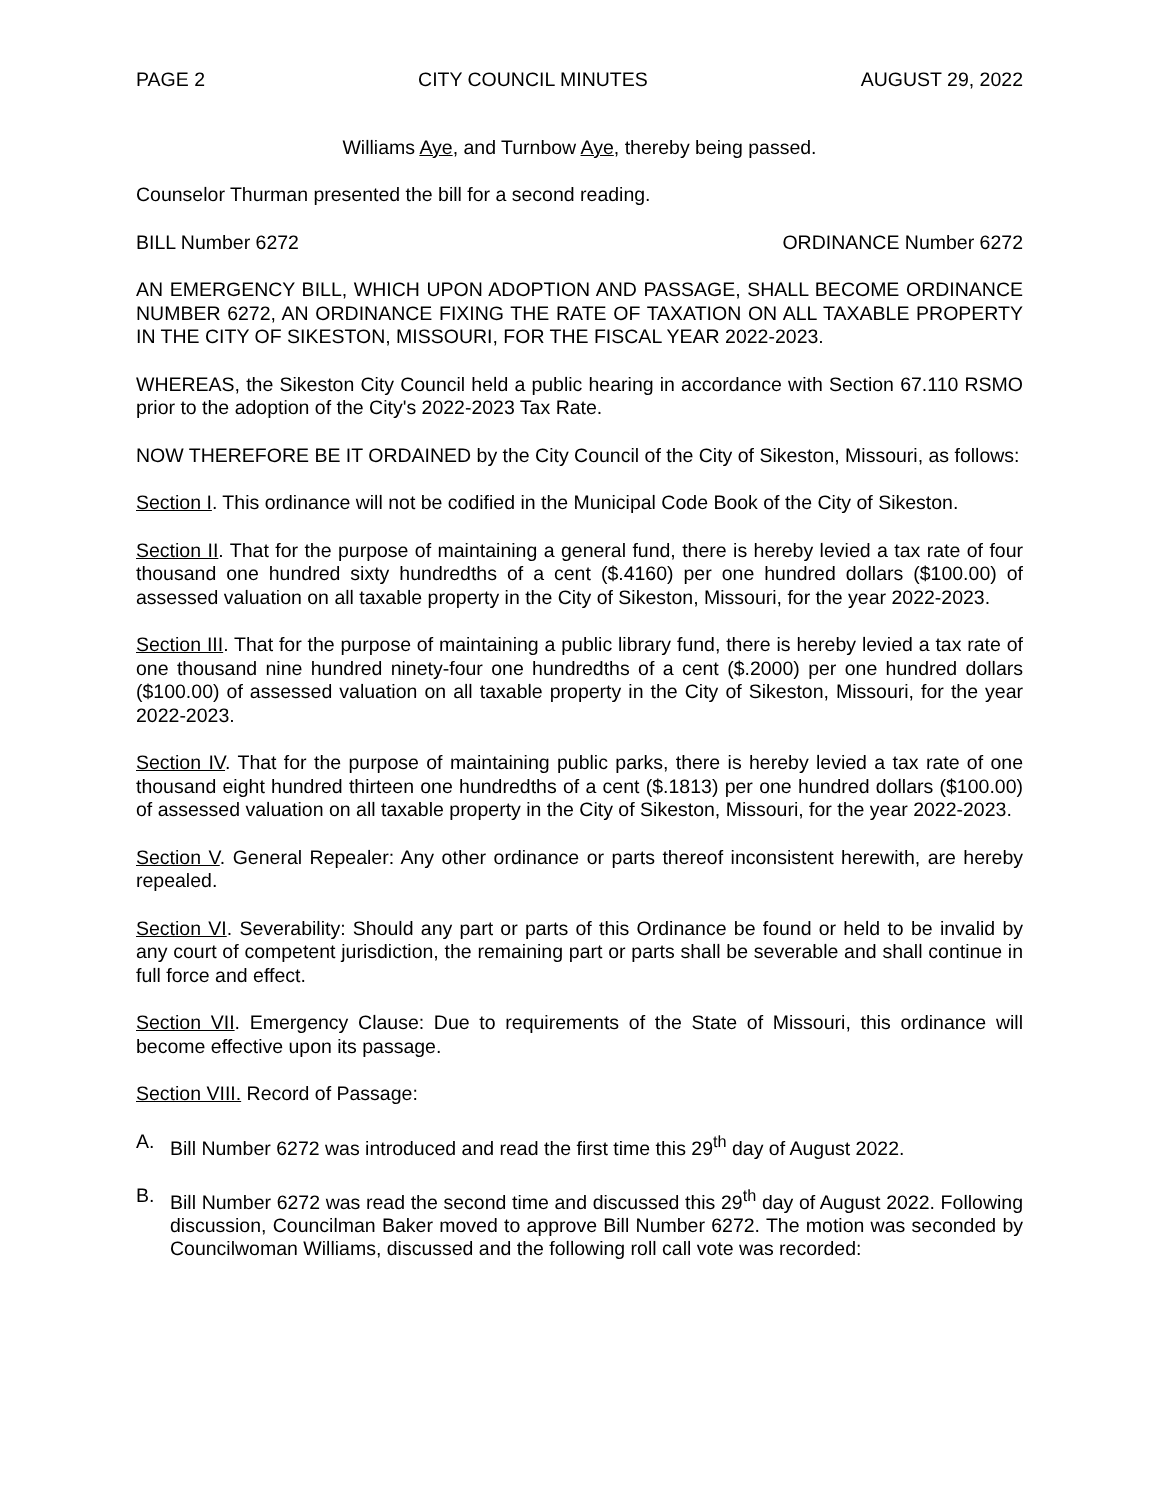PAGE 2 CITY COUNCIL MINUTES AUGUST 29, 2022
Williams Aye, and Turnbow Aye, thereby being passed.
Counselor Thurman presented the bill for a second reading.
BILL Number 6272 ORDINANCE Number 6272
AN EMERGENCY BILL, WHICH UPON ADOPTION AND PASSAGE, SHALL BECOME ORDINANCE NUMBER 6272, AN ORDINANCE FIXING THE RATE OF TAXATION ON ALL TAXABLE PROPERTY IN THE CITY OF SIKESTON, MISSOURI, FOR THE FISCAL YEAR 2022-2023.
WHEREAS, the Sikeston City Council held a public hearing in accordance with Section 67.110 RSMO prior to the adoption of the City's 2022-2023 Tax Rate.
NOW THEREFORE BE IT ORDAINED by the City Council of the City of Sikeston, Missouri, as follows:
Section I. This ordinance will not be codified in the Municipal Code Book of the City of Sikeston.
Section II. That for the purpose of maintaining a general fund, there is hereby levied a tax rate of four thousand one hundred sixty hundredths of a cent ($.4160) per one hundred dollars ($100.00) of assessed valuation on all taxable property in the City of Sikeston, Missouri, for the year 2022-2023.
Section III. That for the purpose of maintaining a public library fund, there is hereby levied a tax rate of one thousand nine hundred ninety-four one hundredths of a cent ($.2000) per one hundred dollars ($100.00) of assessed valuation on all taxable property in the City of Sikeston, Missouri, for the year 2022-2023.
Section IV. That for the purpose of maintaining public parks, there is hereby levied a tax rate of one thousand eight hundred thirteen one hundredths of a cent ($.1813) per one hundred dollars ($100.00) of assessed valuation on all taxable property in the City of Sikeston, Missouri, for the year 2022-2023.
Section V. General Repealer: Any other ordinance or parts thereof inconsistent herewith, are hereby repealed.
Section VI. Severability: Should any part or parts of this Ordinance be found or held to be invalid by any court of competent jurisdiction, the remaining part or parts shall be severable and shall continue in full force and effect.
Section VII. Emergency Clause: Due to requirements of the State of Missouri, this ordinance will become effective upon its passage.
Section VIII. Record of Passage:
A. Bill Number 6272 was introduced and read the first time this 29<sup>th</sup> day of August 2022.
B. Bill Number 6272 was read the second time and discussed this 29<sup>th</sup> day of August 2022. Following discussion, Councilman Baker moved to approve Bill Number 6272. The motion was seconded by Councilwoman Williams, discussed and the following roll call vote was recorded: